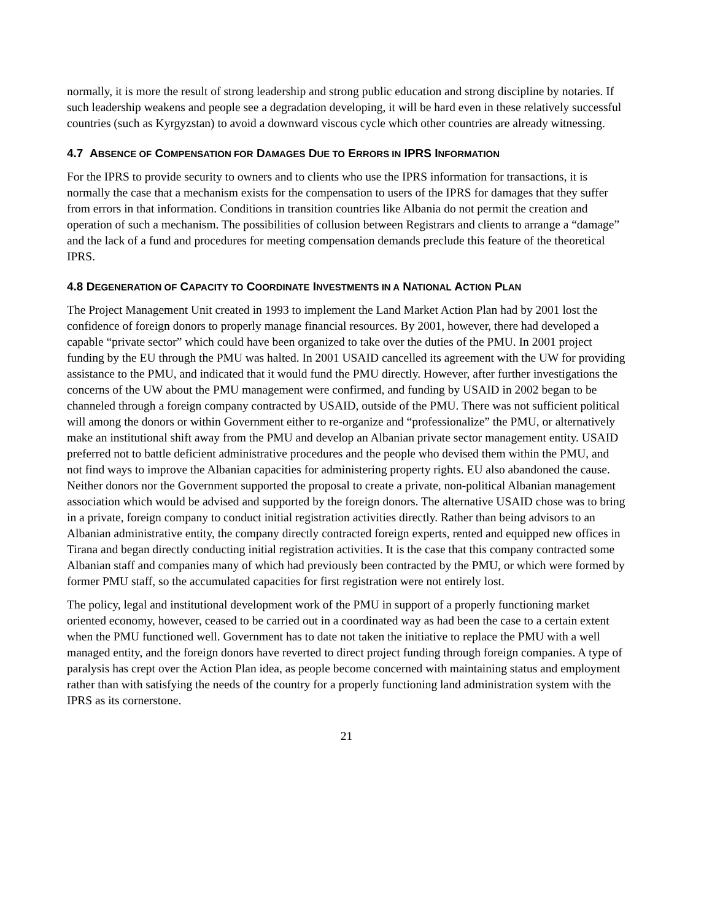normally, it is more the result of strong leadership and strong public education and strong discipline by notaries. If such leadership weakens and people see a degradation developing, it will be hard even in these relatively successful countries (such as Kyrgyzstan) to avoid a downward viscous cycle which other countries are already witnessing.
4.7 ABSENCE OF COMPENSATION FOR DAMAGES DUE TO ERRORS IN IPRS INFORMATION
For the IPRS to provide security to owners and to clients who use the IPRS information for transactions, it is normally the case that a mechanism exists for the compensation to users of the IPRS for damages that they suffer from errors in that information. Conditions in transition countries like Albania do not permit the creation and operation of such a mechanism. The possibilities of collusion between Registrars and clients to arrange a “damage” and the lack of a fund and procedures for meeting compensation demands preclude this feature of the theoretical IPRS.
4.8 DEGENERATION OF CAPACITY TO COORDINATE INVESTMENTS IN A NATIONAL ACTION PLAN
The Project Management Unit created in 1993 to implement the Land Market Action Plan had by 2001 lost the confidence of foreign donors to properly manage financial resources. By 2001, however, there had developed a capable “private sector” which could have been organized to take over the duties of the PMU. In 2001 project funding by the EU through the PMU was halted. In 2001 USAID cancelled its agreement with the UW for providing assistance to the PMU, and indicated that it would fund the PMU directly. However, after further investigations the concerns of the UW about the PMU management were confirmed, and funding by USAID in 2002 began to be channeled through a foreign company contracted by USAID, outside of the PMU. There was not sufficient political will among the donors or within Government either to re-organize and “professionalize” the PMU, or alternatively make an institutional shift away from the PMU and develop an Albanian private sector management entity. USAID preferred not to battle deficient administrative procedures and the people who devised them within the PMU, and not find ways to improve the Albanian capacities for administering property rights. EU also abandoned the cause. Neither donors nor the Government supported the proposal to create a private, non-political Albanian management association which would be advised and supported by the foreign donors. The alternative USAID chose was to bring in a private, foreign company to conduct initial registration activities directly. Rather than being advisors to an Albanian administrative entity, the company directly contracted foreign experts, rented and equipped new offices in Tirana and began directly conducting initial registration activities. It is the case that this company contracted some Albanian staff and companies many of which had previously been contracted by the PMU, or which were formed by former PMU staff, so the accumulated capacities for first registration were not entirely lost.
The policy, legal and institutional development work of the PMU in support of a properly functioning market oriented economy, however, ceased to be carried out in a coordinated way as had been the case to a certain extent when the PMU functioned well. Government has to date not taken the initiative to replace the PMU with a well managed entity, and the foreign donors have reverted to direct project funding through foreign companies. A type of paralysis has crept over the Action Plan idea, as people become concerned with maintaining status and employment rather than with satisfying the needs of the country for a properly functioning land administration system with the IPRS as its cornerstone.
21